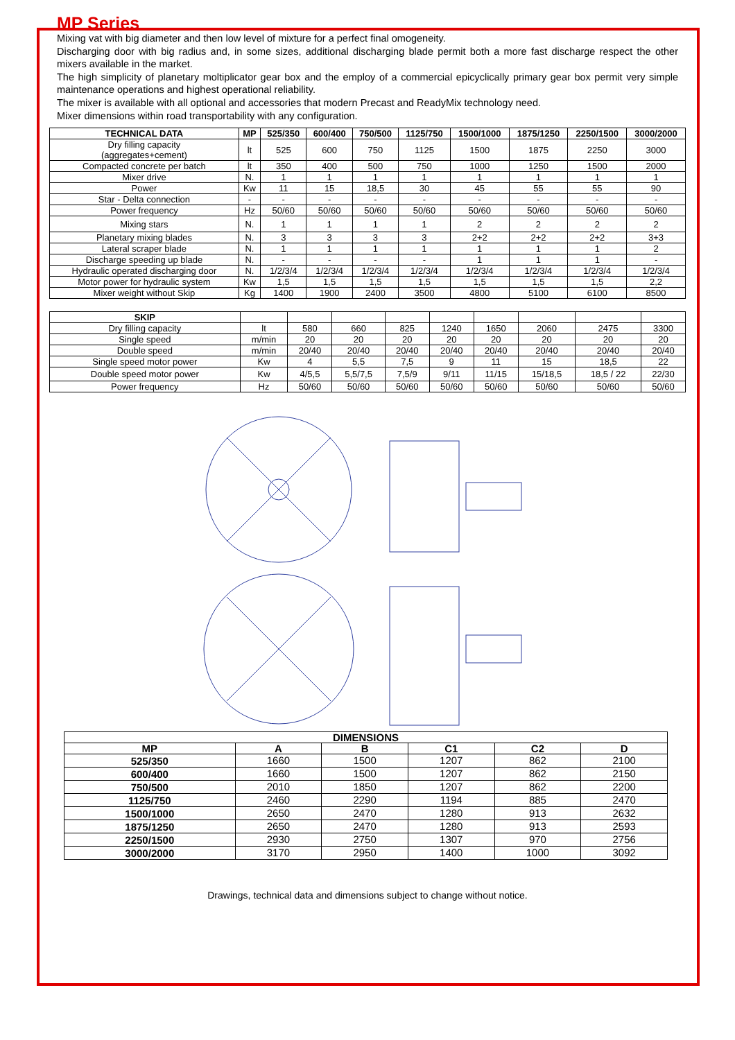MP Series
Mixing vat with big diameter and then low level of mixture for a perfect final omogeneity.
Discharging door with big radius and, in some sizes, additional discharging blade permit both a more fast discharge respect the other mixers available in the market.
The high simplicity of planetary moltiplicator gear box and the employ of a commercial epicyclically primary gear box permit very simple maintenance operations and highest operational reliability.
The mixer is available with all optional and accessories that modern Precast and ReadyMix technology need.
Mixer dimensions within road transportability with any configuration.
| TECHNICAL DATA | MP | 525/350 | 600/400 | 750/500 | 1125/750 | 1500/1000 | 1875/1250 | 2250/1500 | 3000/2000 |
| --- | --- | --- | --- | --- | --- | --- | --- | --- | --- |
| Dry filling capacity (aggregates+cement) | lt | 525 | 600 | 750 | 1125 | 1500 | 1875 | 2250 | 3000 |
| Compacted concrete per batch | lt | 350 | 400 | 500 | 750 | 1000 | 1250 | 1500 | 2000 |
| Mixer drive | N. | 1 | 1 | 1 | 1 | 1 | 1 | 1 | 1 |
| Power | Kw | 11 | 15 | 18,5 | 30 | 45 | 55 | 55 | 90 |
| Star - Delta connection | - | - | - | - | - | - | - | - | - |
| Power frequency | Hz | 50/60 | 50/60 | 50/60 | 50/60 | 50/60 | 50/60 | 50/60 | 50/60 |
| Mixing stars | N. | 1 | 1 | 1 | 1 | 2 | 2 | 2 | 2 |
| Planetary mixing blades | N. | 3 | 3 | 3 | 3 | 2+2 | 2+2 | 2+2 | 3+3 |
| Lateral scraper blade | N. | 1 | 1 | 1 | 1 | 1 | 1 | 1 | 2 |
| Discharge speeding up blade | N. | - | - | - | - | 1 | 1 | 1 | - |
| Hydraulic operated discharging door | N. | 1/2/3/4 | 1/2/3/4 | 1/2/3/4 | 1/2/3/4 | 1/2/3/4 | 1/2/3/4 | 1/2/3/4 | 1/2/3/4 |
| Motor power for hydraulic system | Kw | 1,5 | 1,5 | 1,5 | 1,5 | 1,5 | 1,5 | 1,5 | 2,2 |
| Mixer weight without Skip | Kg | 1400 | 1900 | 2400 | 3500 | 4800 | 5100 | 6100 | 8500 |
| SKIP | | | | | | | | | |
| Dry filling capacity | lt | 580 | 660 | 825 | 1240 | 1650 | 2060 | 2475 | 3300 |
| Single speed | m/min | 20 | 20 | 20 | 20 | 20 | 20 | 20 | 20 |
| Double speed | m/min | 20/40 | 20/40 | 20/40 | 20/40 | 20/40 | 20/40 | 20/40 | 20/40 |
| Single speed motor power | Kw | 4 | 5,5 | 7,5 | 9 | 11 | 15 | 18,5 | 22 |
| Double speed motor power | Kw | 4/5,5 | 5,5/7,5 | 7,5/9 | 9/11 | 11/15 | 15/18,5 | 18,5 / 22 | 22/30 |
| Power frequency | Hz | 50/60 | 50/60 | 50/60 | 50/60 | 50/60 | 50/60 | 50/60 | 50/60 |
| DIMENSIONS | | | | | |
| --- | --- | --- | --- | --- | --- |
| MP | A | B | C1 | C2 | D |
| 525/350 | 1660 | 1500 | 1207 | 862 | 2100 |
| 600/400 | 1660 | 1500 | 1207 | 862 | 2150 |
| 750/500 | 2010 | 1850 | 1207 | 862 | 2200 |
| 1125/750 | 2460 | 2290 | 1194 | 885 | 2470 |
| 1500/1000 | 2650 | 2470 | 1280 | 913 | 2632 |
| 1875/1250 | 2650 | 2470 | 1280 | 913 | 2593 |
| 2250/1500 | 2930 | 2750 | 1307 | 970 | 2756 |
| 3000/2000 | 3170 | 2950 | 1400 | 1000 | 3092 |
Drawings, technical data and dimensions subject to change without notice.